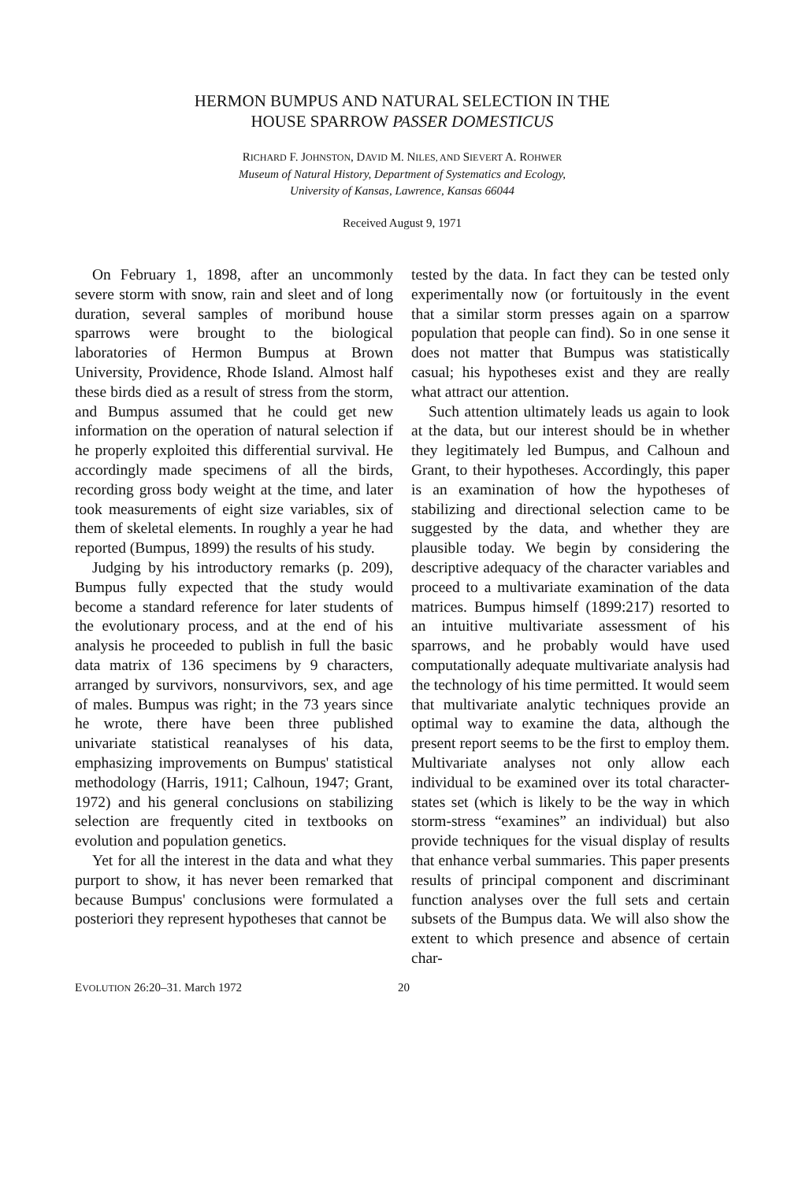HERMON BUMPUS AND NATURAL SELECTION IN THE
HOUSE SPARROW PASSER DOMESTICUS
RICHARD F. JOHNSTON, DAVID M. NILES, AND SIEVERT A. ROHWER
Museum of Natural History, Department of Systematics and Ecology,
University of Kansas, Lawrence, Kansas 66044
Received August 9, 1971
On February 1, 1898, after an uncommonly severe storm with snow, rain and sleet and of long duration, several samples of moribund house sparrows were brought to the biological laboratories of Hermon Bumpus at Brown University, Providence, Rhode Island. Almost half these birds died as a result of stress from the storm, and Bumpus assumed that he could get new information on the operation of natural selection if he properly exploited this differential survival. He accordingly made specimens of all the birds, recording gross body weight at the time, and later took measurements of eight size variables, six of them of skeletal elements. In roughly a year he had reported (Bumpus, 1899) the results of his study.
Judging by his introductory remarks (p. 209), Bumpus fully expected that the study would become a standard reference for later students of the evolutionary process, and at the end of his analysis he proceeded to publish in full the basic data matrix of 136 specimens by 9 characters, arranged by survivors, nonsurvivors, sex, and age of males. Bumpus was right; in the 73 years since he wrote, there have been three published univariate statistical reanalyses of his data, emphasizing improvements on Bumpus' statistical methodology (Harris, 1911; Calhoun, 1947; Grant, 1972) and his general conclusions on stabilizing selection are frequently cited in textbooks on evolution and population genetics.
Yet for all the interest in the data and what they purport to show, it has never been remarked that because Bumpus' conclusions were formulated a posteriori they represent hypotheses that cannot be
tested by the data. In fact they can be tested only experimentally now (or fortuitously in the event that a similar storm presses again on a sparrow population that people can find). So in one sense it does not matter that Bumpus was statistically casual; his hypotheses exist and they are really what attract our attention.
Such attention ultimately leads us again to look at the data, but our interest should be in whether they legitimately led Bumpus, and Calhoun and Grant, to their hypotheses. Accordingly, this paper is an examination of how the hypotheses of stabilizing and directional selection came to be suggested by the data, and whether they are plausible today. We begin by considering the descriptive adequacy of the character variables and proceed to a multivariate examination of the data matrices. Bumpus himself (1899:217) resorted to an intuitive multivariate assessment of his sparrows, and he probably would have used computationally adequate multivariate analysis had the technology of his time permitted. It would seem that multivariate analytic techniques provide an optimal way to examine the data, although the present report seems to be the first to employ them. Multivariate analyses not only allow each individual to be examined over its total character-states set (which is likely to be the way in which storm-stress “examines” an individual) but also provide techniques for the visual display of results that enhance verbal summaries. This paper presents results of principal component and discriminant function analyses over the full sets and certain subsets of the Bumpus data. We will also show the extent to which presence and absence of certain char-
EVOLUTION 26:20–31. March 1972 20